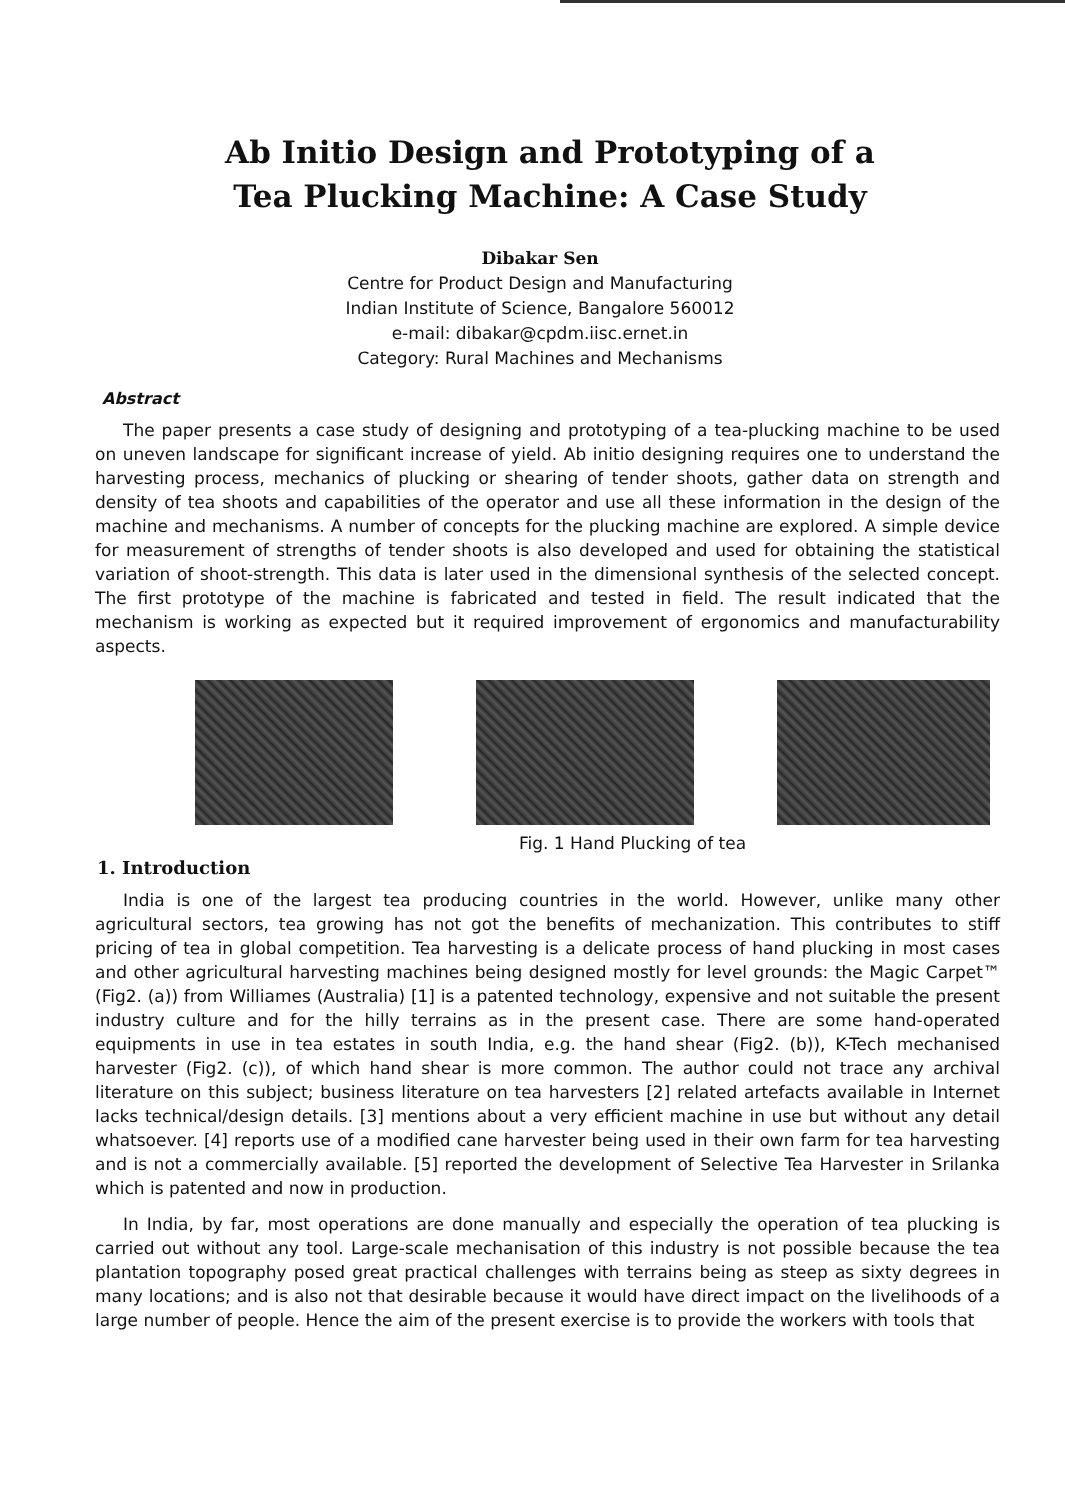Ab Initio Design and Prototyping of a Tea Plucking Machine: A Case Study
Dibakar Sen
Centre for Product Design and Manufacturing
Indian Institute of Science, Bangalore 560012
e-mail: dibakar@cpdm.iisc.ernet.in
Category: Rural Machines and Mechanisms
Abstract
The paper presents a case study of designing and prototyping of a tea-plucking machine to be used on uneven landscape for significant increase of yield. Ab initio designing requires one to understand the harvesting process, mechanics of plucking or shearing of tender shoots, gather data on strength and density of tea shoots and capabilities of the operator and use all these information in the design of the machine and mechanisms. A number of concepts for the plucking machine are explored. A simple device for measurement of strengths of tender shoots is also developed and used for obtaining the statistical variation of shoot-strength. This data is later used in the dimensional synthesis of the selected concept. The first prototype of the machine is fabricated and tested in field. The result indicated that the mechanism is working as expected but it required improvement of ergonomics and manufacturability aspects.
Fig. 1 Hand Plucking of tea
1. Introduction
India is one of the largest tea producing countries in the world. However, unlike many other agricultural sectors, tea growing has not got the benefits of mechanization. This contributes to stiff pricing of tea in global competition. Tea harvesting is a delicate process of hand plucking in most cases and other agricultural harvesting machines being designed mostly for level grounds: the Magic Carpet™ (Fig2. (a)) from Williames (Australia) [1] is a patented technology, expensive and not suitable the present industry culture and for the hilly terrains as in the present case. There are some hand-operated equipments in use in tea estates in south India, e.g. the hand shear (Fig2. (b)), K-Tech mechanised harvester (Fig2. (c)), of which hand shear is more common. The author could not trace any archival literature on this subject; business literature on tea harvesters [2] related artefacts available in Internet lacks technical/design details. [3] mentions about a very efficient machine in use but without any detail whatsoever. [4] reports use of a modified cane harvester being used in their own farm for tea harvesting and is not a commercially available. [5] reported the development of Selective Tea Harvester in Srilanka which is patented and now in production.
In India, by far, most operations are done manually and especially the operation of tea plucking is carried out without any tool. Large-scale mechanisation of this industry is not possible because the tea plantation topography posed great practical challenges with terrains being as steep as sixty degrees in many locations; and is also not that desirable because it would have direct impact on the livelihoods of a large number of people. Hence the aim of the present exercise is to provide the workers with tools that